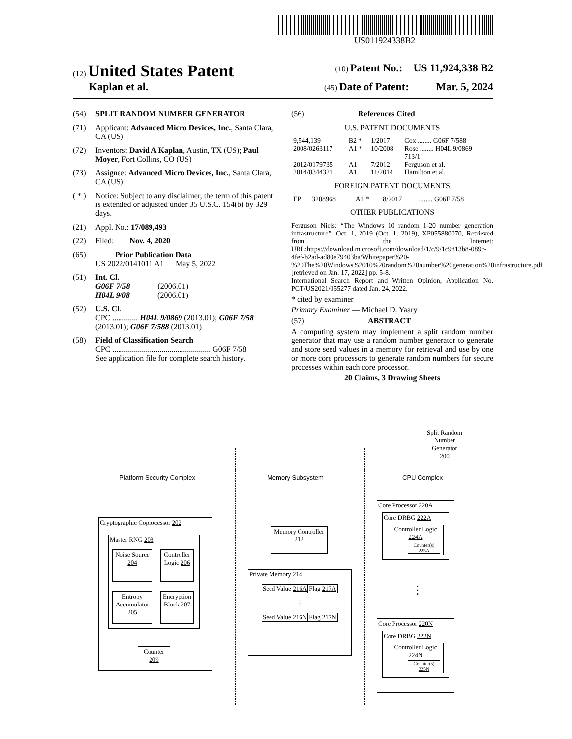US011924338B2
(12) United States Patent (10) Patent No.: US 11,924,338 B2
Kaplan et al. (45) Date of Patent: Mar. 5, 2024
(54) SPLIT RANDOM NUMBER GENERATOR
(71) Applicant: Advanced Micro Devices, Inc., Santa Clara, CA (US)
(72) Inventors: David A Kaplan, Austin, TX (US); Paul Moyer, Fort Collins, CO (US)
(73) Assignee: Advanced Micro Devices, Inc., Santa Clara, CA (US)
( * ) Notice: Subject to any disclaimer, the term of this patent is extended or adjusted under 35 U.S.C. 154(b) by 329 days.
(21) Appl. No.: 17/089,493
(22) Filed: Nov. 4, 2020
(65) Prior Publication Data
US 2022/0141011 A1 May 5, 2022
(51) Int. Cl.
G06F 7/58 (2006.01)
H04L 9/08 (2006.01)
(52) U.S. Cl.
CPC ............. H04L 9/0869 (2013.01); G06F 7/58 (2013.01); G06F 7/588 (2013.01)
(58) Field of Classification Search
CPC .................................................. G06F 7/58
See application file for complete search history.
(56) References Cited
U.S. PATENT DOCUMENTS
| 9,544,139 | B2 * | 1/2017 | Cox ........ G06F 7/588 |
| 2008/0263117 | A1 * | 10/2008 | Rose ........ H04L 9/0869 713/1 |
| 2012/0179735 | A1 | 7/2012 | Ferguson et al. |
| 2014/0344321 | A1 | 11/2014 | Hamilton et al. |
FOREIGN PATENT DOCUMENTS
| EP | 3208968 | A1 * | 8/2017 | ........ G06F 7/58 |
OTHER PUBLICATIONS
Ferguson Niels: “The Windows 10 random 1-20 number generation infrastructure”, Oct. 1, 2019 (Oct. 1, 2019), XP055880070, Retrieved from the Internet: URL:https://download.microsoft.com/download/1/c/9/1c9813b8-089c-4fef-b2ad-ad80e79403ba/Whitepaper%20-%20The%20Windows%2010%20random%20number%20generation%20infrastructure.pdf [retrieved on Jan. 17, 2022] pp. 5-8.
International Search Report and Written Opinion, Application No. PCT/US2021/055277 dated Jan. 24, 2022.
* cited by examiner
Primary Examiner — Michael D. Yaary
(57) ABSTRACT
A computing system may implement a split random number generator that may use a random number generator to generate and store seed values in a memory for retrieval and use by one or more core processors to generate random numbers for secure processes within each core processor.
20 Claims, 3 Drawing Sheets
Split Random
Number
Generator
200
Platform Security Complex Memory Subsystem CPU Complex
Cryptographic Coprocessor 202
Master RNG 203
Noise Source 204
Controller Logic 206
Entropy Accumulator 205
Encryption Block 207
Counter 209
Memory Controller 212
Private Memory 214
Seed Value 216A Flag 217A
⋮
Seed Value 216N Flag 217N
Core Processor 220A
Core DRBG 222A
Controller Logic 224A
Counter(s) 225A
⋮
Core Processor 220N
Core DRBG 222N
Controller Logic 224N
Counter(s) 225N